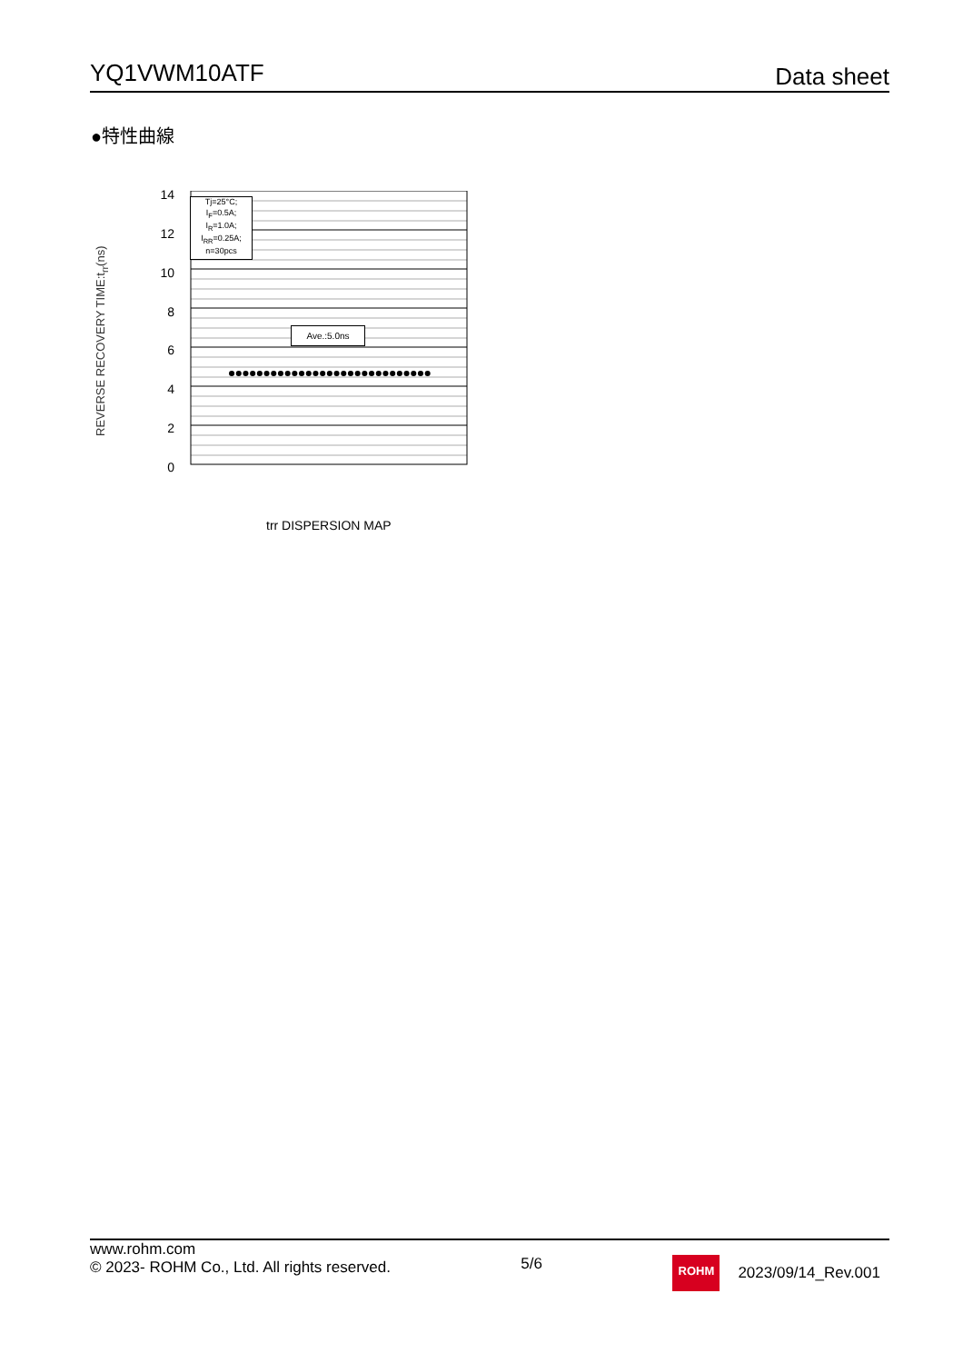YQ1VWM10ATF
Data sheet
●特性曲線
REVERSE RECOVERY TIME:t<sub>rr</sub>(ns)
14
12
10
86420
Tj=25°C;
I<sub>F</sub>=0.5A;
I<sub>R</sub>=1.0A;
I<sub>RR</sub>=0.25A;
n=30pcs
Ave.:5.0ns
trr DISPERSION MAP
www.rohm.com
© 2023- ROHM Co., Ltd. All rights reserved.
5/6
ROHM
2023/09/14_Rev.001